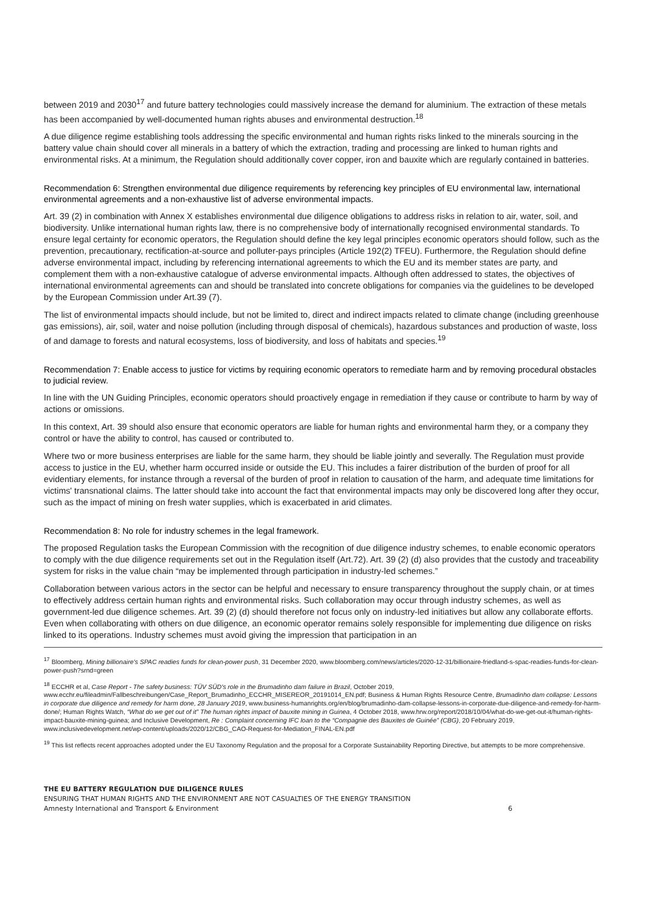between 2019 and 2030<sup>17</sup> and future battery technologies could massively increase the demand for aluminium. The extraction of these metals has been accompanied by well-documented human rights abuses and environmental destruction.<sup>18</sup>
A due diligence regime establishing tools addressing the specific environmental and human rights risks linked to the minerals sourcing in the battery value chain should cover all minerals in a battery of which the extraction, trading and processing are linked to human rights and environmental risks. At a minimum, the Regulation should additionally cover copper, iron and bauxite which are regularly contained in batteries.
Recommendation 6: Strengthen environmental due diligence requirements by referencing key principles of EU environmental law, international environmental agreements and a non-exhaustive list of adverse environmental impacts.
Art. 39 (2) in combination with Annex X establishes environmental due diligence obligations to address risks in relation to air, water, soil, and biodiversity. Unlike international human rights law, there is no comprehensive body of internationally recognised environmental standards. To ensure legal certainty for economic operators, the Regulation should define the key legal principles economic operators should follow, such as the prevention, precautionary, rectification-at-source and polluter-pays principles (Article 192(2) TFEU). Furthermore, the Regulation should define adverse environmental impact, including by referencing international agreements to which the EU and its member states are party, and complement them with a non-exhaustive catalogue of adverse environmental impacts. Although often addressed to states, the objectives of international environmental agreements can and should be translated into concrete obligations for companies via the guidelines to be developed by the European Commission under Art.39 (7).
The list of environmental impacts should include, but not be limited to, direct and indirect impacts related to climate change (including greenhouse gas emissions), air, soil, water and noise pollution (including through disposal of chemicals), hazardous substances and production of waste, loss of and damage to forests and natural ecosystems, loss of biodiversity, and loss of habitats and species.<sup>19</sup>
Recommendation 7: Enable access to justice for victims by requiring economic operators to remediate harm and by removing procedural obstacles to judicial review.
In line with the UN Guiding Principles, economic operators should proactively engage in remediation if they cause or contribute to harm by way of actions or omissions.
In this context, Art. 39 should also ensure that economic operators are liable for human rights and environmental harm they, or a company they control or have the ability to control, has caused or contributed to.
Where two or more business enterprises are liable for the same harm, they should be liable jointly and severally. The Regulation must provide access to justice in the EU, whether harm occurred inside or outside the EU. This includes a fairer distribution of the burden of proof for all evidentiary elements, for instance through a reversal of the burden of proof in relation to causation of the harm, and adequate time limitations for victims' transnational claims. The latter should take into account the fact that environmental impacts may only be discovered long after they occur, such as the impact of mining on fresh water supplies, which is exacerbated in arid climates.
Recommendation 8: No role for industry schemes in the legal framework.
The proposed Regulation tasks the European Commission with the recognition of due diligence industry schemes, to enable economic operators to comply with the due diligence requirements set out in the Regulation itself (Art.72). Art. 39 (2) (d) also provides that the custody and traceability system for risks in the value chain “may be implemented through participation in industry-led schemes.”
Collaboration between various actors in the sector can be helpful and necessary to ensure transparency throughout the supply chain, or at times to effectively address certain human rights and environmental risks. Such collaboration may occur through industry schemes, as well as government-led due diligence schemes. Art. 39 (2) (d) should therefore not focus only on industry-led initiatives but allow any collaborate efforts. Even when collaborating with others on due diligence, an economic operator remains solely responsible for implementing due diligence on risks linked to its operations. Industry schemes must avoid giving the impression that participation in an
<sup>17</sup> Bloomberg, Mining billionaire's SPAC readies funds for clean-power push, 31 December 2020, www.bloomberg.com/news/articles/2020-12-31/billionaire-friedland-s-spac-readies-funds-for-clean-power-push?srnd=green
<sup>18</sup> ECCHR et al, Case Report - The safety business: TÜV SÜD's role in the Brumadinho dam failure in Brazil, October 2019, www.ecchr.eu/fileadmin/Fallbeschreibungen/Case_Report_Brumadinho_ECCHR_MISEREOR_20191014_EN.pdf; Business & Human Rights Resource Centre, Brumadinho dam collapse: Lessons in corporate due diligence and remedy for harm done, 28 January 2019, www.business-humanrights.org/en/blog/brumadinho-dam-collapse-lessons-in-corporate-due-diligence-and-remedy-for-harm-done/; Human Rights Watch, “What do we get out of it” The human rights impact of bauxite mining in Guinea, 4 October 2018, www.hrw.org/report/2018/10/04/what-do-we-get-out-it/human-rights-impact-bauxite-mining-guinea; and Inclusive Development, Re : Complaint concerning IFC loan to the “Compagnie des Bauxites de Guinée” (CBG), 20 February 2019, www.inclusivedevelopment.net/wp-content/uploads/2020/12/CBG_CAO-Request-for-Mediation_FINAL-EN.pdf
<sup>19</sup> This list reflects recent approaches adopted under the EU Taxonomy Regulation and the proposal for a Corporate Sustainability Reporting Directive, but attempts to be more comprehensive.
THE EU BATTERY REGULATION DUE DILIGENCE RULES
ENSURING THAT HUMAN RIGHTS AND THE ENVIRONMENT ARE NOT CASUALTIES OF THE ENERGY TRANSITION
Amnesty International and Transport & Environment 6